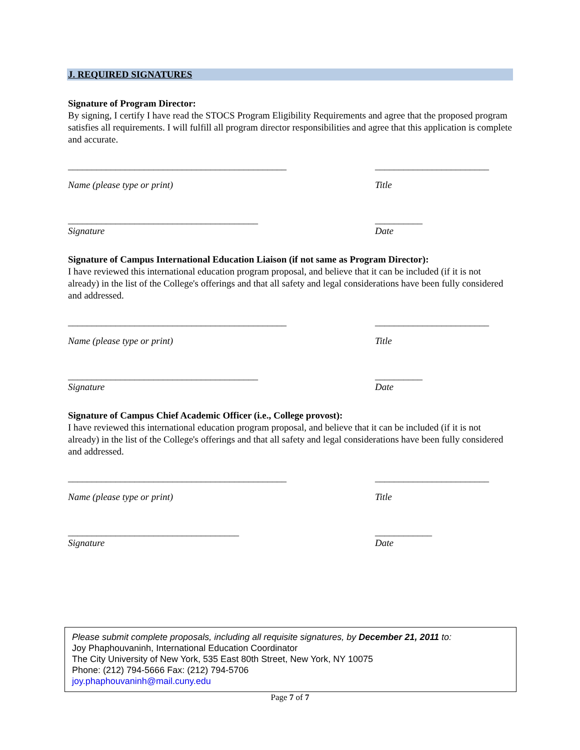J. REQUIRED SIGNATURES
Signature of Program Director:
By signing, I certify I have read the STOCS Program Eligibility Requirements and agree that the proposed program satisfies all requirements. I will fulfill all program director responsibilities and agree that this application is complete and accurate.
______________________________________________ ________________________
Name (please type or print) Title
________________________________________ __________
Signature Date
Signature of Campus International Education Liaison (if not same as Program Director):
I have reviewed this international education program proposal, and believe that it can be included (if it is not already) in the list of the College's offerings and that all safety and legal considerations have been fully considered and addressed.
______________________________________________ ________________________
Name (please type or print) Title
________________________________________ __________
Signature Date
Signature of Campus Chief Academic Officer (i.e., College provost):
I have reviewed this international education program proposal, and believe that it can be included (if it is not already) in the list of the College's offerings and that all safety and legal considerations have been fully considered and addressed.
______________________________________________ ________________________
Name (please type or print) Title
____________________________________ ____________
Signature Date
Please submit complete proposals, including all requisite signatures, by December 21, 2011 to:
Joy Phaphouvaninh, International Education Coordinator
The City University of New York, 535 East 80th Street, New York, NY 10075
Phone: (212) 794-5666 Fax: (212) 794-5706
joy.phaphouvaninh@mail.cuny.edu
Page 7 of 7